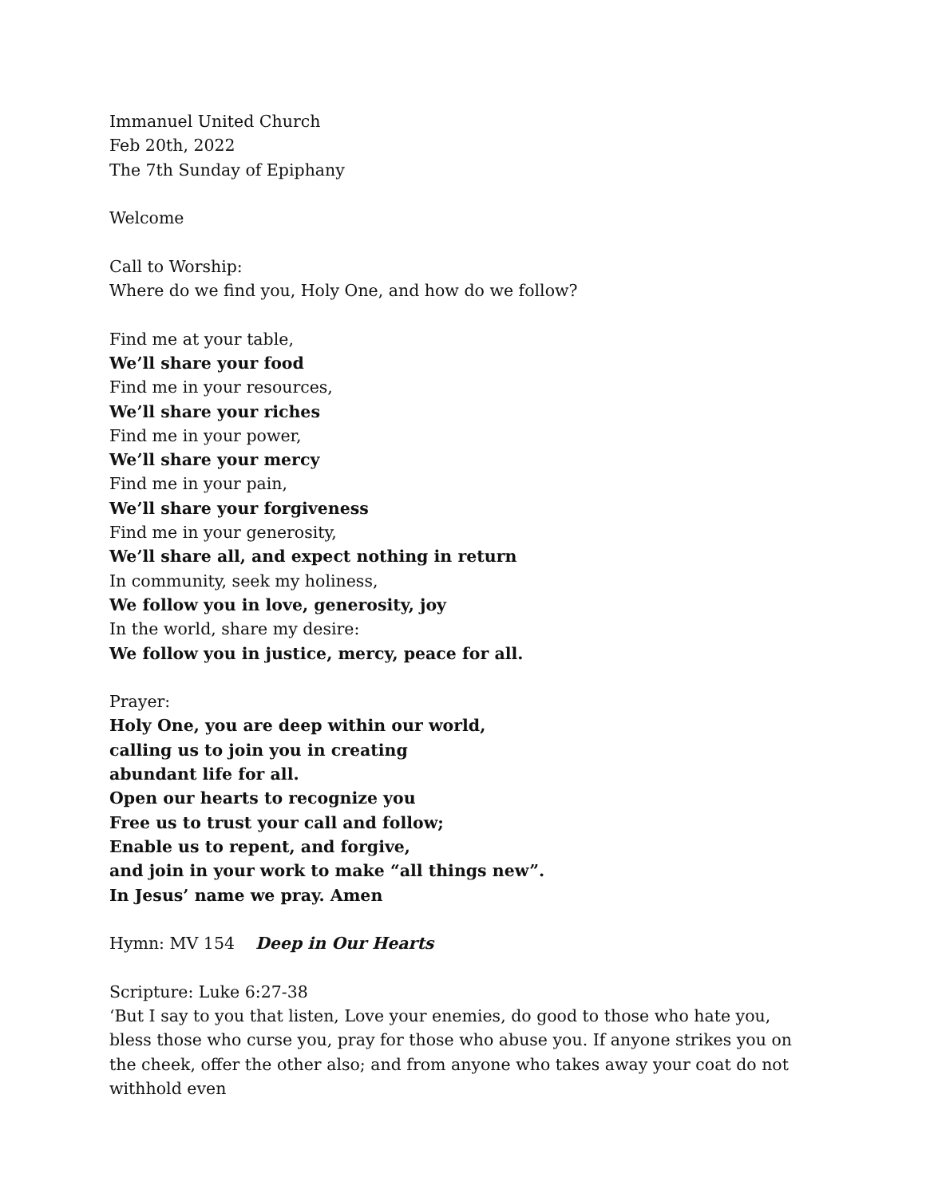Immanuel United Church
Feb 20th, 2022
The 7th Sunday of Epiphany
Welcome
Call to Worship:
Where do we find you, Holy One, and how do we follow?
Find me at your table,
We’ll share your food
Find me in your resources,
We’ll share your riches
Find me in your power,
We’ll share your mercy
Find me in your pain,
We’ll share your forgiveness
Find me in your generosity,
We’ll share all, and expect nothing in return
In community, seek my holiness,
We follow you in love, generosity, joy
In the world, share my desire:
We follow you in justice, mercy, peace for all.
Prayer:
Holy One, you are deep within our world,
calling us to join you in creating
abundant life for all.
Open our hearts to recognize you
Free us to trust your call and follow;
Enable us to repent, and forgive,
and join in your work to make “all things new”.
In Jesus’ name we pray. Amen
Hymn: MV 154 Deep in Our Hearts
Scripture: Luke 6:27-38
‘But I say to you that listen, Love your enemies, do good to those who hate you, bless those who curse you, pray for those who abuse you. If anyone strikes you on the cheek, offer the other also; and from anyone who takes away your coat do not withhold even